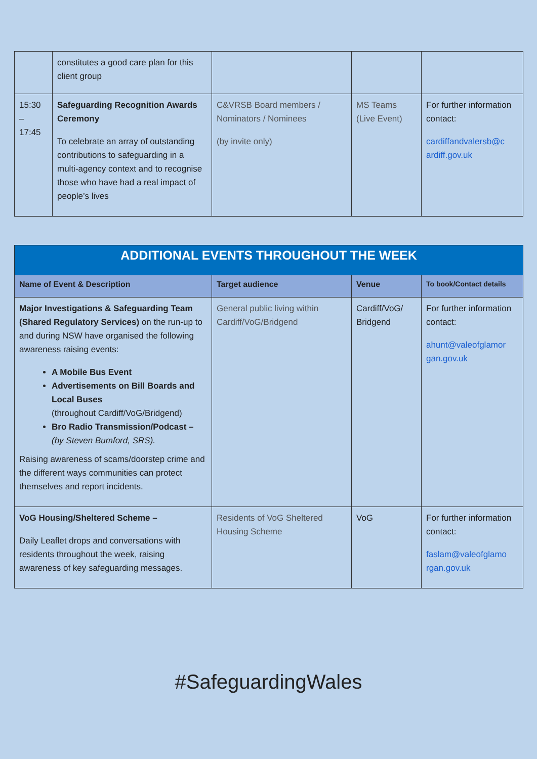| | constitutes a good care plan for this client group | | | |
| 15:30 – 17:45 | Safeguarding Recognition Awards Ceremony To celebrate an array of outstanding contributions to safeguarding in a multi-agency context and to recognise those who have had a real impact of people’s lives | C&VRSB Board members / Nominators / Nominees (by invite only) | MS Teams (Live Event) | For further information contact: cardiffandvalersb@c ardiff.gov.uk |
| ADDITIONAL EVENTS THROUGHOUT THE WEEK | | | |
| Name of Event & Description | Target audience | Venue | To book/Contact details |
| Major Investigations & Safeguarding Team (Shared Regulatory Services) on the run-up to and during NSW have organised the following awareness raising events: A Mobile Bus Event Advertisements on Bill Boards and Local Buses (throughout Cardiff/VoG/Bridgend) Bro Radio Transmission/Podcast – (by Steven Bumford, SRS). Raising awareness of scams/doorstep crime and the different ways communities can protect themselves and report incidents. | General public living within Cardiff/VoG/Bridgend | Cardiff/VoG/ Bridgend | For further information contact: ahunt@valeofglamor gan.gov.uk |
| VoG Housing/Sheltered Scheme – Daily Leaflet drops and conversations with residents throughout the week, raising awareness of key safeguarding messages. | Residents of VoG Sheltered Housing Scheme | VoG | For further information contact: faslam@valeofglamo rgan.gov.uk |
#SafeguardingWales